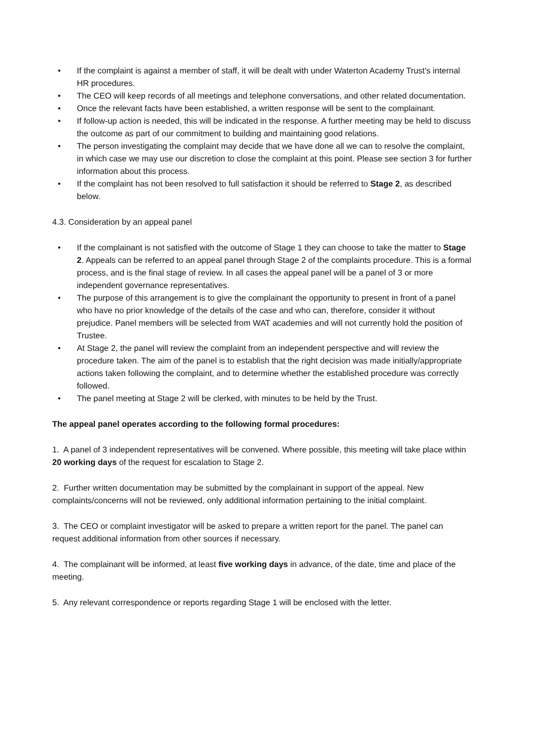• If the complaint is against a member of staff, it will be dealt with under Waterton Academy Trust’s internal HR procedures.
• The CEO will keep records of all meetings and telephone conversations, and other related documentation.
• Once the relevant facts have been established, a written response will be sent to the complainant.
• If follow-up action is needed, this will be indicated in the response. A further meeting may be held to discuss the outcome as part of our commitment to building and maintaining good relations.
• The person investigating the complaint may decide that we have done all we can to resolve the complaint, in which case we may use our discretion to close the complaint at this point. Please see section 3 for further information about this process.
• If the complaint has not been resolved to full satisfaction it should be referred to Stage 2, as described below.
4.3. Consideration by an appeal panel
• If the complainant is not satisfied with the outcome of Stage 1 they can choose to take the matter to Stage 2. Appeals can be referred to an appeal panel through Stage 2 of the complaints procedure. This is a formal process, and is the final stage of review. In all cases the appeal panel will be a panel of 3 or more independent governance representatives.
• The purpose of this arrangement is to give the complainant the opportunity to present in front of a panel who have no prior knowledge of the details of the case and who can, therefore, consider it without prejudice. Panel members will be selected from WAT academies and will not currently hold the position of Trustee.
• At Stage 2, the panel will review the complaint from an independent perspective and will review the procedure taken. The aim of the panel is to establish that the right decision was made initially/appropriate actions taken following the complaint, and to determine whether the established procedure was correctly followed.
• The panel meeting at Stage 2 will be clerked, with minutes to be held by the Trust.
The appeal panel operates according to the following formal procedures:
1. A panel of 3 independent representatives will be convened. Where possible, this meeting will take place within 20 working days of the request for escalation to Stage 2.
2. Further written documentation may be submitted by the complainant in support of the appeal. New complaints/concerns will not be reviewed, only additional information pertaining to the initial complaint.
3. The CEO or complaint investigator will be asked to prepare a written report for the panel. The panel can request additional information from other sources if necessary.
4. The complainant will be informed, at least five working days in advance, of the date, time and place of the meeting.
5. Any relevant correspondence or reports regarding Stage 1 will be enclosed with the letter.